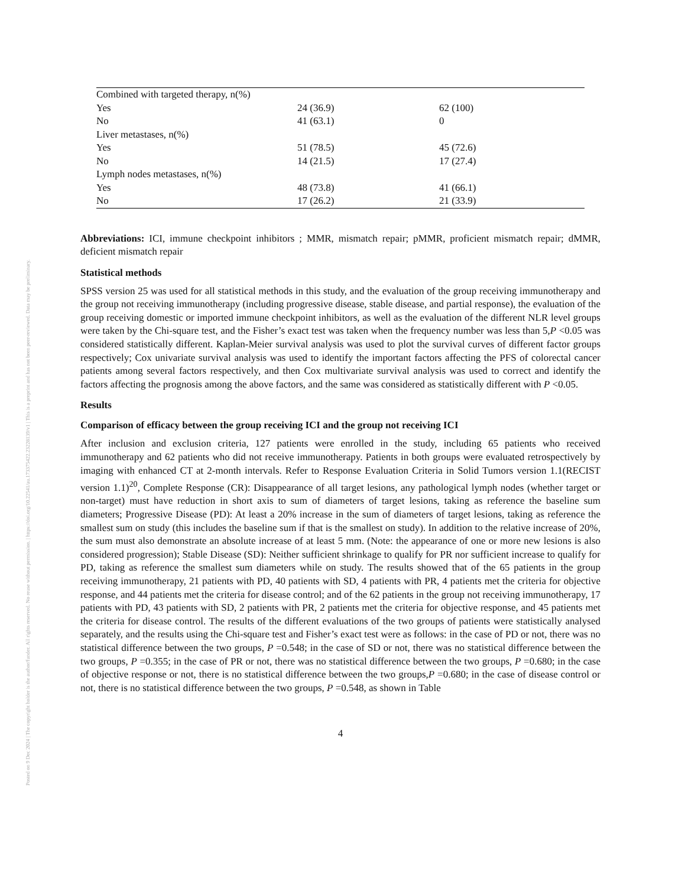Posted on 9 Dec 2024 | The copyright holder is the author/funder. All rights reserved. No reuse without permission. | https://doi.org/10.22541/au.173375422.23228139/v1 | This is a preprint and has not been peer-reviewed. Data may be preliminary.
| Combined with targeted therapy, n(%) | | |
| Yes | 24 (36.9) | 62 (100) |
| No | 41 (63.1) | 0 |
| Liver metastases, n(%) | | |
| Yes | 51 (78.5) | 45 (72.6) |
| No | 14 (21.5) | 17 (27.4) |
| Lymph nodes metastases, n(%) | | |
| Yes | 48 (73.8) | 41 (66.1) |
| No | 17 (26.2) | 21 (33.9) |
Abbreviations: ICI, immune checkpoint inhibitors ; MMR, mismatch repair; pMMR, proficient mismatch repair; dMMR, deficient mismatch repair
Statistical methods
SPSS version 25 was used for all statistical methods in this study, and the evaluation of the group receiving immunotherapy and the group not receiving immunotherapy (including progressive disease, stable disease, and partial response), the evaluation of the group receiving domestic or imported immune checkpoint inhibitors, as well as the evaluation of the different NLR level groups were taken by the Chi-square test, and the Fisher’s exact test was taken when the frequency number was less than 5,P <0.05 was considered statistically different. Kaplan-Meier survival analysis was used to plot the survival curves of different factor groups respectively; Cox univariate survival analysis was used to identify the important factors affecting the PFS of colorectal cancer patients among several factors respectively, and then Cox multivariate survival analysis was used to correct and identify the factors affecting the prognosis among the above factors, and the same was considered as statistically different with P <0.05.
Results
Comparison of efficacy between the group receiving ICI and the group not receiving ICI
After inclusion and exclusion criteria, 127 patients were enrolled in the study, including 65 patients who received immunotherapy and 62 patients who did not receive immunotherapy. Patients in both groups were evaluated retrospectively by imaging with enhanced CT at 2-month intervals. Refer to Response Evaluation Criteria in Solid Tumors version 1.1(RECIST version 1.1)<sup>20</sup>, Complete Response (CR): Disappearance of all target lesions, any pathological lymph nodes (whether target or non-target) must have reduction in short axis to sum of diameters of target lesions, taking as reference the baseline sum diameters; Progressive Disease (PD): At least a 20% increase in the sum of diameters of target lesions, taking as reference the smallest sum on study (this includes the baseline sum if that is the smallest on study). In addition to the relative increase of 20%, the sum must also demonstrate an absolute increase of at least 5 mm. (Note: the appearance of one or more new lesions is also considered progression); Stable Disease (SD): Neither sufficient shrinkage to qualify for PR nor sufficient increase to qualify for PD, taking as reference the smallest sum diameters while on study. The results showed that of the 65 patients in the group receiving immunotherapy, 21 patients with PD, 40 patients with SD, 4 patients with PR, 4 patients met the criteria for objective response, and 44 patients met the criteria for disease control; and of the 62 patients in the group not receiving immunotherapy, 17 patients with PD, 43 patients with SD, 2 patients with PR, 2 patients met the criteria for objective response, and 45 patients met the criteria for disease control. The results of the different evaluations of the two groups of patients were statistically analysed separately, and the results using the Chi-square test and Fisher’s exact test were as follows: in the case of PD or not, there was no statistical difference between the two groups, P =0.548; in the case of SD or not, there was no statistical difference between the two groups, P =0.355; in the case of PR or not, there was no statistical difference between the two groups, P =0.680; in the case of objective response or not, there is no statistical difference between the two groups,P =0.680; in the case of disease control or not, there is no statistical difference between the two groups, P =0.548, as shown in Table
4